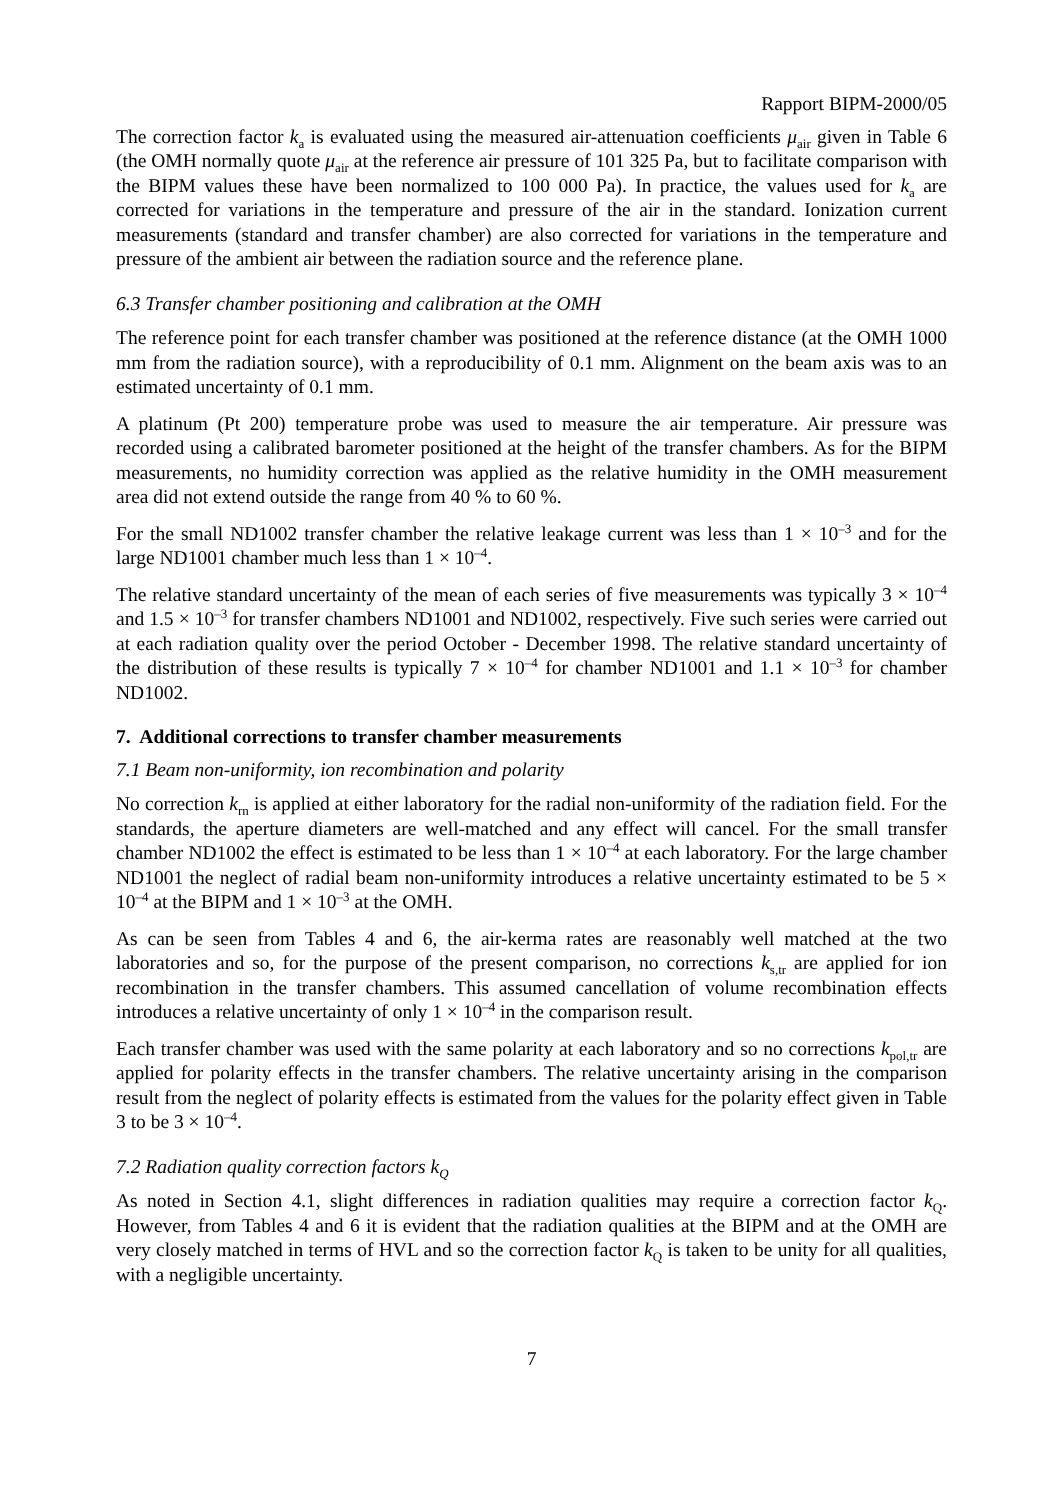Rapport BIPM-2000/05
The correction factor k<sub>a</sub> is evaluated using the measured air-attenuation coefficients μ<sub>air</sub> given in Table 6 (the OMH normally quote μ<sub>air</sub> at the reference air pressure of 101 325 Pa, but to facilitate comparison with the BIPM values these have been normalized to 100 000 Pa). In practice, the values used for k<sub>a</sub> are corrected for variations in the temperature and pressure of the air in the standard. Ionization current measurements (standard and transfer chamber) are also corrected for variations in the temperature and pressure of the ambient air between the radiation source and the reference plane.
6.3 Transfer chamber positioning and calibration at the OMH
The reference point for each transfer chamber was positioned at the reference distance (at the OMH 1000 mm from the radiation source), with a reproducibility of 0.1 mm. Alignment on the beam axis was to an estimated uncertainty of 0.1 mm.
A platinum (Pt 200) temperature probe was used to measure the air temperature. Air pressure was recorded using a calibrated barometer positioned at the height of the transfer chambers. As for the BIPM measurements, no humidity correction was applied as the relative humidity in the OMH measurement area did not extend outside the range from 40 % to 60 %.
For the small ND1002 transfer chamber the relative leakage current was less than 1 × 10<sup>–3</sup> and for the large ND1001 chamber much less than 1 × 10<sup>–4</sup>.
The relative standard uncertainty of the mean of each series of five measurements was typically 3 × 10<sup>–4</sup> and 1.5 × 10<sup>–3</sup> for transfer chambers ND1001 and ND1002, respectively. Five such series were carried out at each radiation quality over the period October - December 1998. The relative standard uncertainty of the distribution of these results is typically 7 × 10<sup>–4</sup> for chamber ND1001 and 1.1 × 10<sup>–3</sup> for chamber ND1002.
7. Additional corrections to transfer chamber measurements
7.1 Beam non-uniformity, ion recombination and polarity
No correction k<sub>rn</sub> is applied at either laboratory for the radial non-uniformity of the radiation field. For the standards, the aperture diameters are well-matched and any effect will cancel. For the small transfer chamber ND1002 the effect is estimated to be less than 1 × 10<sup>–4</sup> at each laboratory. For the large chamber ND1001 the neglect of radial beam non-uniformity introduces a relative uncertainty estimated to be 5 × 10<sup>–4</sup> at the BIPM and 1 × 10<sup>–3</sup> at the OMH.
As can be seen from Tables 4 and 6, the air-kerma rates are reasonably well matched at the two laboratories and so, for the purpose of the present comparison, no corrections k<sub>s,tr</sub> are applied for ion recombination in the transfer chambers. This assumed cancellation of volume recombination effects introduces a relative uncertainty of only 1 × 10<sup>–4</sup> in the comparison result.
Each transfer chamber was used with the same polarity at each laboratory and so no corrections k<sub>pol,tr</sub> are applied for polarity effects in the transfer chambers. The relative uncertainty arising in the comparison result from the neglect of polarity effects is estimated from the values for the polarity effect given in Table 3 to be 3 × 10<sup>–4</sup>.
7.2 Radiation quality correction factors k<sub>Q</sub>
As noted in Section 4.1, slight differences in radiation qualities may require a correction factor k<sub>Q</sub>. However, from Tables 4 and 6 it is evident that the radiation qualities at the BIPM and at the OMH are very closely matched in terms of HVL and so the correction factor k<sub>Q</sub> is taken to be unity for all qualities, with a negligible uncertainty.
7